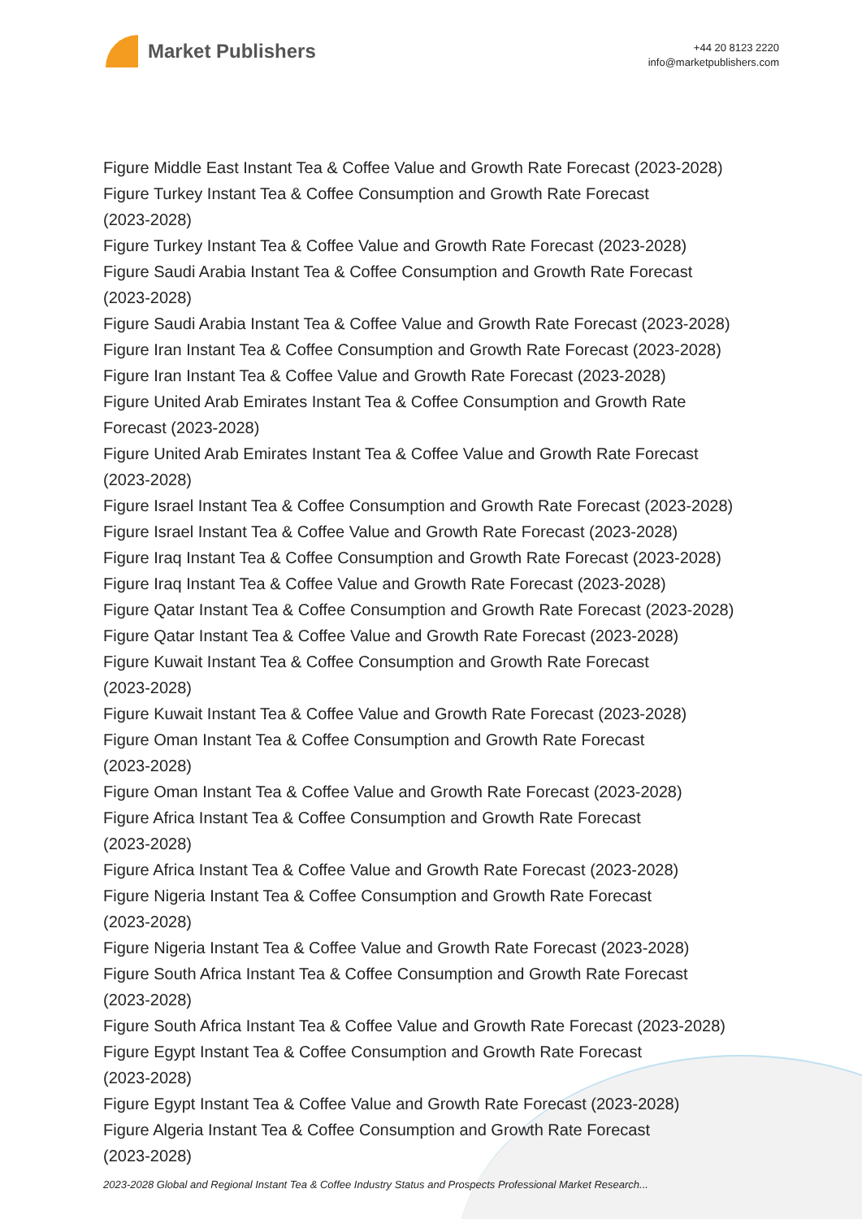Market Publishers
+44 20 8123 2220
info@marketpublishers.com
Figure Middle East Instant Tea & Coffee Value and Growth Rate Forecast (2023-2028)
Figure Turkey Instant Tea & Coffee Consumption and Growth Rate Forecast
(2023-2028)
Figure Turkey Instant Tea & Coffee Value and Growth Rate Forecast (2023-2028)
Figure Saudi Arabia Instant Tea & Coffee Consumption and Growth Rate Forecast
(2023-2028)
Figure Saudi Arabia Instant Tea & Coffee Value and Growth Rate Forecast (2023-2028)
Figure Iran Instant Tea & Coffee Consumption and Growth Rate Forecast (2023-2028)
Figure Iran Instant Tea & Coffee Value and Growth Rate Forecast (2023-2028)
Figure United Arab Emirates Instant Tea & Coffee Consumption and Growth Rate
Forecast (2023-2028)
Figure United Arab Emirates Instant Tea & Coffee Value and Growth Rate Forecast
(2023-2028)
Figure Israel Instant Tea & Coffee Consumption and Growth Rate Forecast (2023-2028)
Figure Israel Instant Tea & Coffee Value and Growth Rate Forecast (2023-2028)
Figure Iraq Instant Tea & Coffee Consumption and Growth Rate Forecast (2023-2028)
Figure Iraq Instant Tea & Coffee Value and Growth Rate Forecast (2023-2028)
Figure Qatar Instant Tea & Coffee Consumption and Growth Rate Forecast (2023-2028)
Figure Qatar Instant Tea & Coffee Value and Growth Rate Forecast (2023-2028)
Figure Kuwait Instant Tea & Coffee Consumption and Growth Rate Forecast
(2023-2028)
Figure Kuwait Instant Tea & Coffee Value and Growth Rate Forecast (2023-2028)
Figure Oman Instant Tea & Coffee Consumption and Growth Rate Forecast
(2023-2028)
Figure Oman Instant Tea & Coffee Value and Growth Rate Forecast (2023-2028)
Figure Africa Instant Tea & Coffee Consumption and Growth Rate Forecast
(2023-2028)
Figure Africa Instant Tea & Coffee Value and Growth Rate Forecast (2023-2028)
Figure Nigeria Instant Tea & Coffee Consumption and Growth Rate Forecast
(2023-2028)
Figure Nigeria Instant Tea & Coffee Value and Growth Rate Forecast (2023-2028)
Figure South Africa Instant Tea & Coffee Consumption and Growth Rate Forecast
(2023-2028)
Figure South Africa Instant Tea & Coffee Value and Growth Rate Forecast (2023-2028)
Figure Egypt Instant Tea & Coffee Consumption and Growth Rate Forecast
(2023-2028)
Figure Egypt Instant Tea & Coffee Value and Growth Rate Forecast (2023-2028)
Figure Algeria Instant Tea & Coffee Consumption and Growth Rate Forecast
(2023-2028)
2023-2028 Global and Regional Instant Tea & Coffee Industry Status and Prospects Professional Market Research...